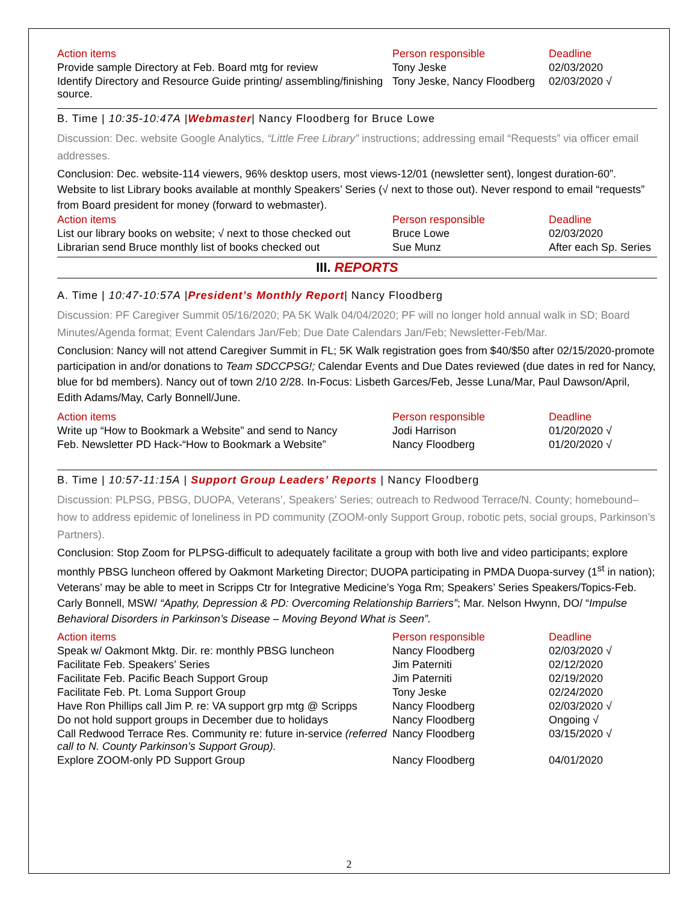| Action items | Person responsible | Deadline |
| --- | --- | --- |
| Provide sample Directory at Feb. Board mtg for review | Tony Jeske | 02/03/2020 |
| Identify Directory and Resource Guide printing/ assembling/finishing source. | Tony Jeske, Nancy Floodberg | 02/03/2020 √ |
B. Time | 10:35-10:47A |Webmaster| Nancy Floodberg for Bruce Lowe
Discussion: Dec. website Google Analytics, “Little Free Library” instructions; addressing email “Requests” via officer email addresses.
Conclusion: Dec. website-114 viewers, 96% desktop users, most views-12/01 (newsletter sent), longest duration-60”. Website to list Library books available at monthly Speakers’ Series (√ next to those out). Never respond to email “requests” from Board president for money (forward to webmaster).
| Action items | Person responsible | Deadline |
| --- | --- | --- |
| List our library books on website; √ next to those checked out | Bruce Lowe | 02/03/2020 |
| Librarian send Bruce monthly list of books checked out | Sue Munz | After each Sp. Series |
III. REPORTS
A. Time | 10:47-10:57A |President’s Monthly Report| Nancy Floodberg
Discussion: PF Caregiver Summit 05/16/2020; PA 5K Walk 04/04/2020; PF will no longer hold annual walk in SD; Board Minutes/Agenda format; Event Calendars Jan/Feb; Due Date Calendars Jan/Feb; Newsletter-Feb/Mar.
Conclusion: Nancy will not attend Caregiver Summit in FL; 5K Walk registration goes from $40/$50 after 02/15/2020-promote participation in and/or donations to Team SDCCPSG!; Calendar Events and Due Dates reviewed (due dates in red for Nancy, blue for bd members). Nancy out of town 2/10 2/28. In-Focus: Lisbeth Garces/Feb, Jesse Luna/Mar, Paul Dawson/April, Edith Adams/May, Carly Bonnell/June.
| Action items | Person responsible | Deadline |
| --- | --- | --- |
| Write up “How to Bookmark a Website” and send to Nancy | Jodi Harrison | 01/20/2020 √ |
| Feb. Newsletter PD Hack-“How to Bookmark a Website” | Nancy Floodberg | 01/20/2020 √ |
B. Time | 10:57-11:15A | Support Group Leaders’ Reports | Nancy Floodberg
Discussion: PLPSG, PBSG, DUOPA, Veterans’, Speakers’ Series; outreach to Redwood Terrace/N. County; homebound–how to address epidemic of loneliness in PD community (ZOOM-only Support Group, robotic pets, social groups, Parkinson’s Partners).
Conclusion: Stop Zoom for PLPSG-difficult to adequately facilitate a group with both live and video participants; explore monthly PBSG luncheon offered by Oakmont Marketing Director; DUOPA participating in PMDA Duopa-survey (1<sup>st</sup> in nation); Veterans’ may be able to meet in Scripps Ctr for Integrative Medicine’s Yoga Rm; Speakers’ Series Speakers/Topics-Feb. Carly Bonnell, MSW/ “Apathy, Depression & PD: Overcoming Relationship Barriers”; Mar. Nelson Hwynn, DO/ “Impulse Behavioral Disorders in Parkinson’s Disease – Moving Beyond What is Seen”.
| Action items | Person responsible | Deadline |
| --- | --- | --- |
| Speak w/ Oakmont Mktg. Dir. re: monthly PBSG luncheon | Nancy Floodberg | 02/03/2020 √ |
| Facilitate Feb. Speakers’ Series | Jim Paterniti | 02/12/2020 |
| Facilitate Feb. Pacific Beach Support Group | Jim Paterniti | 02/19/2020 |
| Facilitate Feb. Pt. Loma Support Group | Tony Jeske | 02/24/2020 |
| Have Ron Phillips call Jim P. re: VA support grp mtg @ Scripps | Nancy Floodberg | 02/03/2020 √ |
| Do not hold support groups in December due to holidays | Nancy Floodberg | Ongoing √ |
| Call Redwood Terrace Res. Community re: future in-service (referred call to N. County Parkinson’s Support Group). | Nancy Floodberg | 03/15/2020 √ |
| Explore ZOOM-only PD Support Group | Nancy Floodberg | 04/01/2020 |
2